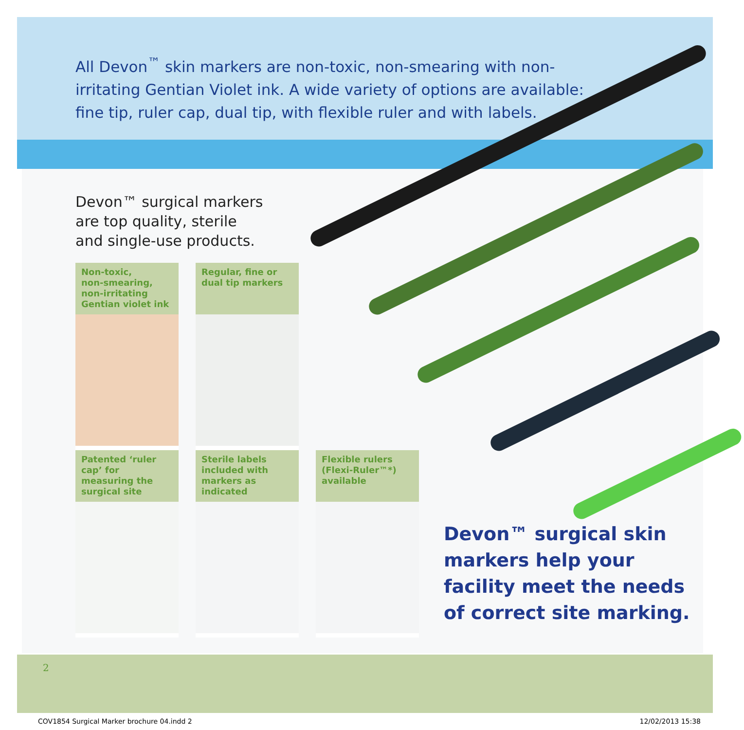All Devon<sup>™</sup> skin markers are non-toxic, non-smearing with non-irritating Gentian Violet ink. A wide variety of options are available: fine tip, ruler cap, dual tip, with flexible ruler and with labels.
Devon™ surgical markers
are top quality, sterile
and single-use products.
Non-toxic,
non-smearing,
non-irritating
Gentian violet ink
Regular, fine or dual tip markers
Patented ‘ruler cap’ for measuring the surgical site
Sterile labels included with markers as indicated
Flexible rulers (Flexi-Ruler™*) available
Devon™ surgical skin
markers help your
facility meet the needs
of correct site marking.
2
COV1854 Surgical Marker brochure 04.indd 2 12/02/2013 15:38